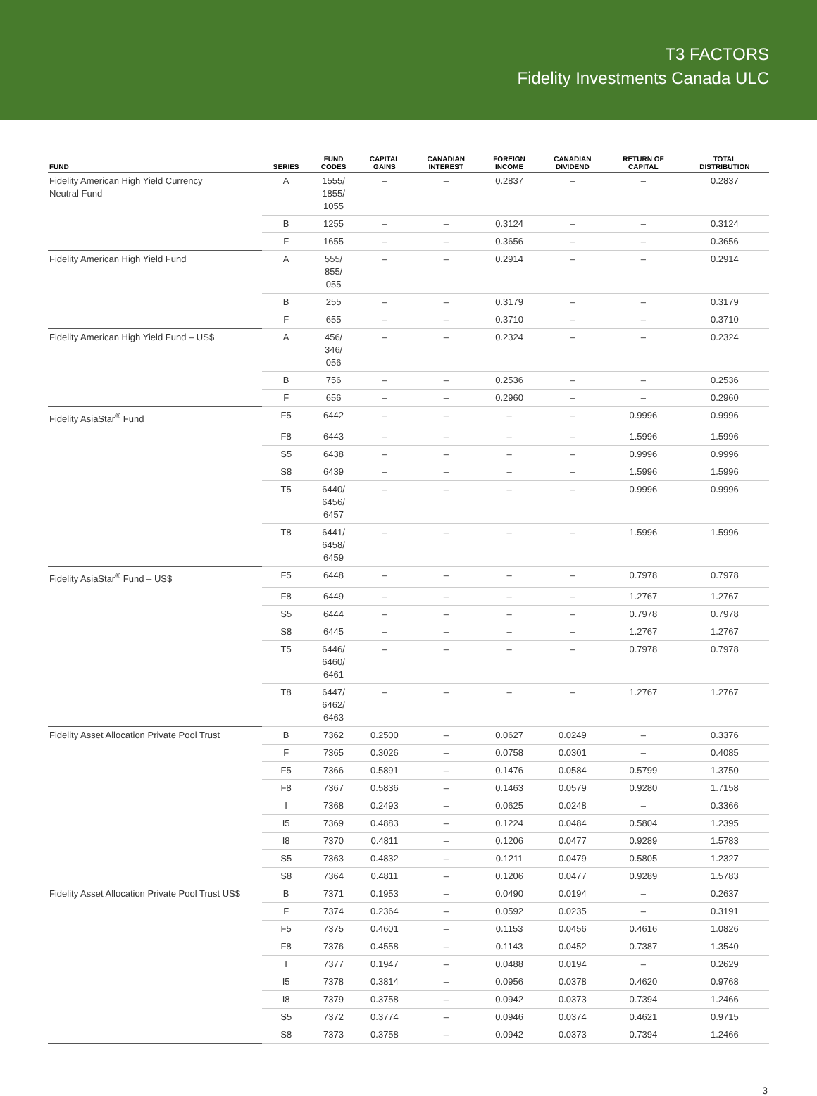T3 FACTORS
Fidelity Investments Canada ULC
| FUND | SERIES | FUND CODES | CAPITAL GAINS | CANADIAN INTEREST | FOREIGN INCOME | CANADIAN DIVIDEND | RETURN OF CAPITAL | TOTAL DISTRIBUTION |
| --- | --- | --- | --- | --- | --- | --- | --- | --- |
| Fidelity American High Yield Currency Neutral Fund | A | 1555/ 1855/ 1055 | – | – | 0.2837 | – | – | 0.2837 |
| | B | 1255 | – | – | 0.3124 | – | – | 0.3124 |
| | F | 1655 | – | – | 0.3656 | – | – | 0.3656 |
| Fidelity American High Yield Fund | A | 555/ 855/ 055 | – | – | 0.2914 | – | – | 0.2914 |
| | B | 255 | – | – | 0.3179 | – | – | 0.3179 |
| | F | 655 | – | – | 0.3710 | – | – | 0.3710 |
| Fidelity American High Yield Fund – US$ | A | 456/ 346/ 056 | – | – | 0.2324 | – | – | 0.2324 |
| | B | 756 | – | – | 0.2536 | – | – | 0.2536 |
| | F | 656 | – | – | 0.2960 | – | – | 0.2960 |
| Fidelity AsiaStar<sup>®</sup> Fund | F5 | 6442 | – | – | – | – | 0.9996 | 0.9996 |
| | F8 | 6443 | – | – | – | – | 1.5996 | 1.5996 |
| | S5 | 6438 | – | – | – | – | 0.9996 | 0.9996 |
| | S8 | 6439 | – | – | – | – | 1.5996 | 1.5996 |
| | T5 | 6440/ 6456/ 6457 | – | – | – | – | 0.9996 | 0.9996 |
| | T8 | 6441/ 6458/ 6459 | – | – | – | – | 1.5996 | 1.5996 |
| Fidelity AsiaStar<sup>®</sup> Fund – US$ | F5 | 6448 | – | – | – | – | 0.7978 | 0.7978 |
| | F8 | 6449 | – | – | – | – | 1.2767 | 1.2767 |
| | S5 | 6444 | – | – | – | – | 0.7978 | 0.7978 |
| | S8 | 6445 | – | – | – | – | 1.2767 | 1.2767 |
| | T5 | 6446/ 6460/ 6461 | – | – | – | – | 0.7978 | 0.7978 |
| | T8 | 6447/ 6462/ 6463 | – | – | – | – | 1.2767 | 1.2767 |
| Fidelity Asset Allocation Private Pool Trust | B | 7362 | 0.2500 | – | 0.0627 | 0.0249 | – | 0.3376 |
| | F | 7365 | 0.3026 | – | 0.0758 | 0.0301 | – | 0.4085 |
| | F5 | 7366 | 0.5891 | – | 0.1476 | 0.0584 | 0.5799 | 1.3750 |
| | F8 | 7367 | 0.5836 | – | 0.1463 | 0.0579 | 0.9280 | 1.7158 |
| | I | 7368 | 0.2493 | – | 0.0625 | 0.0248 | – | 0.3366 |
| | I5 | 7369 | 0.4883 | – | 0.1224 | 0.0484 | 0.5804 | 1.2395 |
| | I8 | 7370 | 0.4811 | – | 0.1206 | 0.0477 | 0.9289 | 1.5783 |
| | S5 | 7363 | 0.4832 | – | 0.1211 | 0.0479 | 0.5805 | 1.2327 |
| | S8 | 7364 | 0.4811 | – | 0.1206 | 0.0477 | 0.9289 | 1.5783 |
| Fidelity Asset Allocation Private Pool Trust US$ | B | 7371 | 0.1953 | – | 0.0490 | 0.0194 | – | 0.2637 |
| | F | 7374 | 0.2364 | – | 0.0592 | 0.0235 | – | 0.3191 |
| | F5 | 7375 | 0.4601 | – | 0.1153 | 0.0456 | 0.4616 | 1.0826 |
| | F8 | 7376 | 0.4558 | – | 0.1143 | 0.0452 | 0.7387 | 1.3540 |
| | I | 7377 | 0.1947 | – | 0.0488 | 0.0194 | – | 0.2629 |
| | I5 | 7378 | 0.3814 | – | 0.0956 | 0.0378 | 0.4620 | 0.9768 |
| | I8 | 7379 | 0.3758 | – | 0.0942 | 0.0373 | 0.7394 | 1.2466 |
| | S5 | 7372 | 0.3774 | – | 0.0946 | 0.0374 | 0.4621 | 0.9715 |
| | S8 | 7373 | 0.3758 | – | 0.0942 | 0.0373 | 0.7394 | 1.2466 |
3